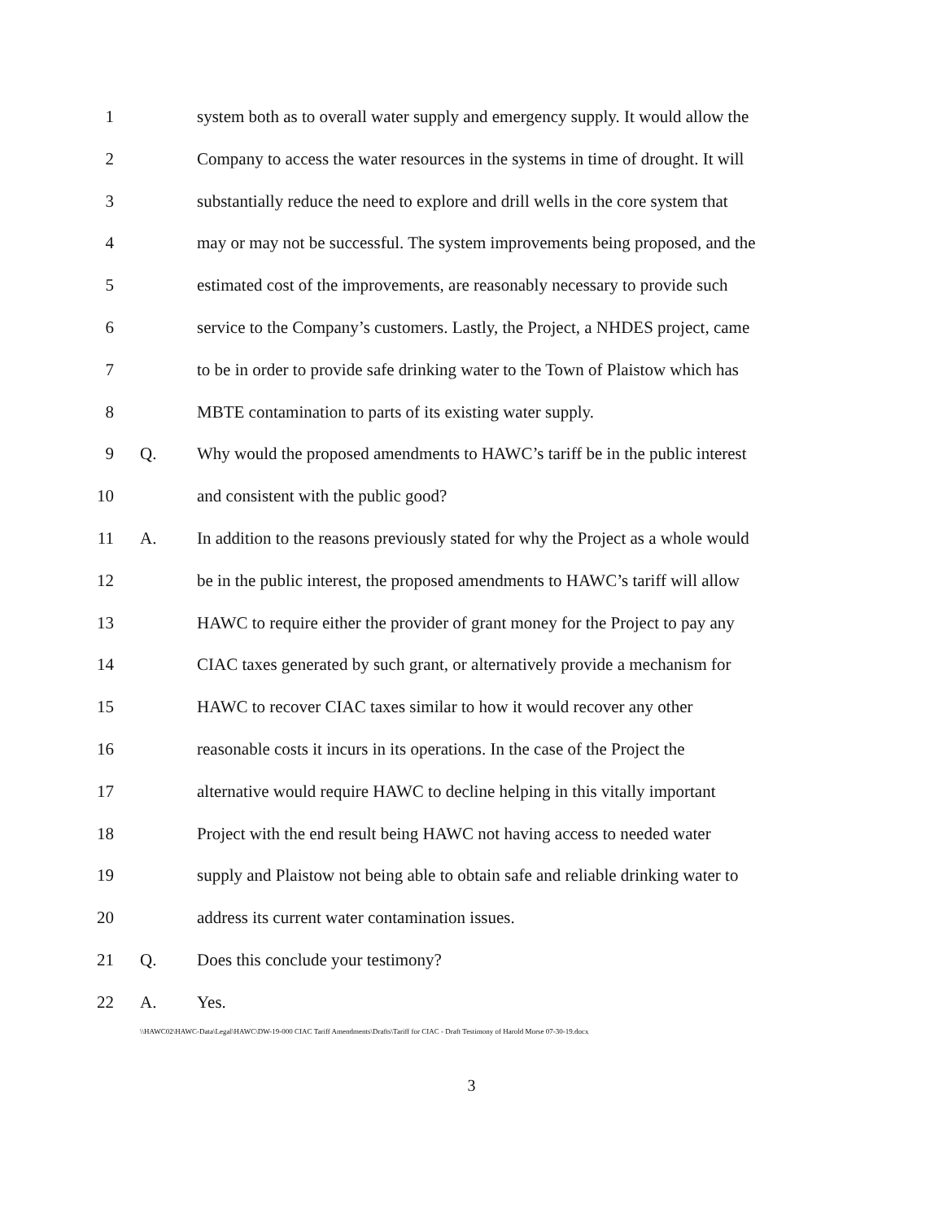1 system both as to overall water supply and emergency supply. It would allow the
2 Company to access the water resources in the systems in time of drought. It will
3 substantially reduce the need to explore and drill wells in the core system that
4 may or may not be successful. The system improvements being proposed, and the
5 estimated cost of the improvements, are reasonably necessary to provide such
6 service to the Company’s customers. Lastly, the Project, a NHDES project, came
7 to be in order to provide safe drinking water to the Town of Plaistow which has
8 MBTE contamination to parts of its existing water supply.
9 Q. Why would the proposed amendments to HAWC’s tariff be in the public interest
10 and consistent with the public good?
11 A. In addition to the reasons previously stated for why the Project as a whole would
12 be in the public interest, the proposed amendments to HAWC’s tariff will allow
13 HAWC to require either the provider of grant money for the Project to pay any
14 CIAC taxes generated by such grant, or alternatively provide a mechanism for
15 HAWC to recover CIAC taxes similar to how it would recover any other
16 reasonable costs it incurs in its operations. In the case of the Project the
17 alternative would require HAWC to decline helping in this vitally important
18 Project with the end result being HAWC not having access to needed water
19 supply and Plaistow not being able to obtain safe and reliable drinking water to
20 address its current water contamination issues.
21 Q. Does this conclude your testimony?
22 A. Yes.
\\HAWC02\HAWC-Data\Legal\HAWC\DW-19-000 CIAC Tariff Amendments\Drafts\Tariff for CIAC - Draft Testimony of Harold Morse 07-30-19.docx
3